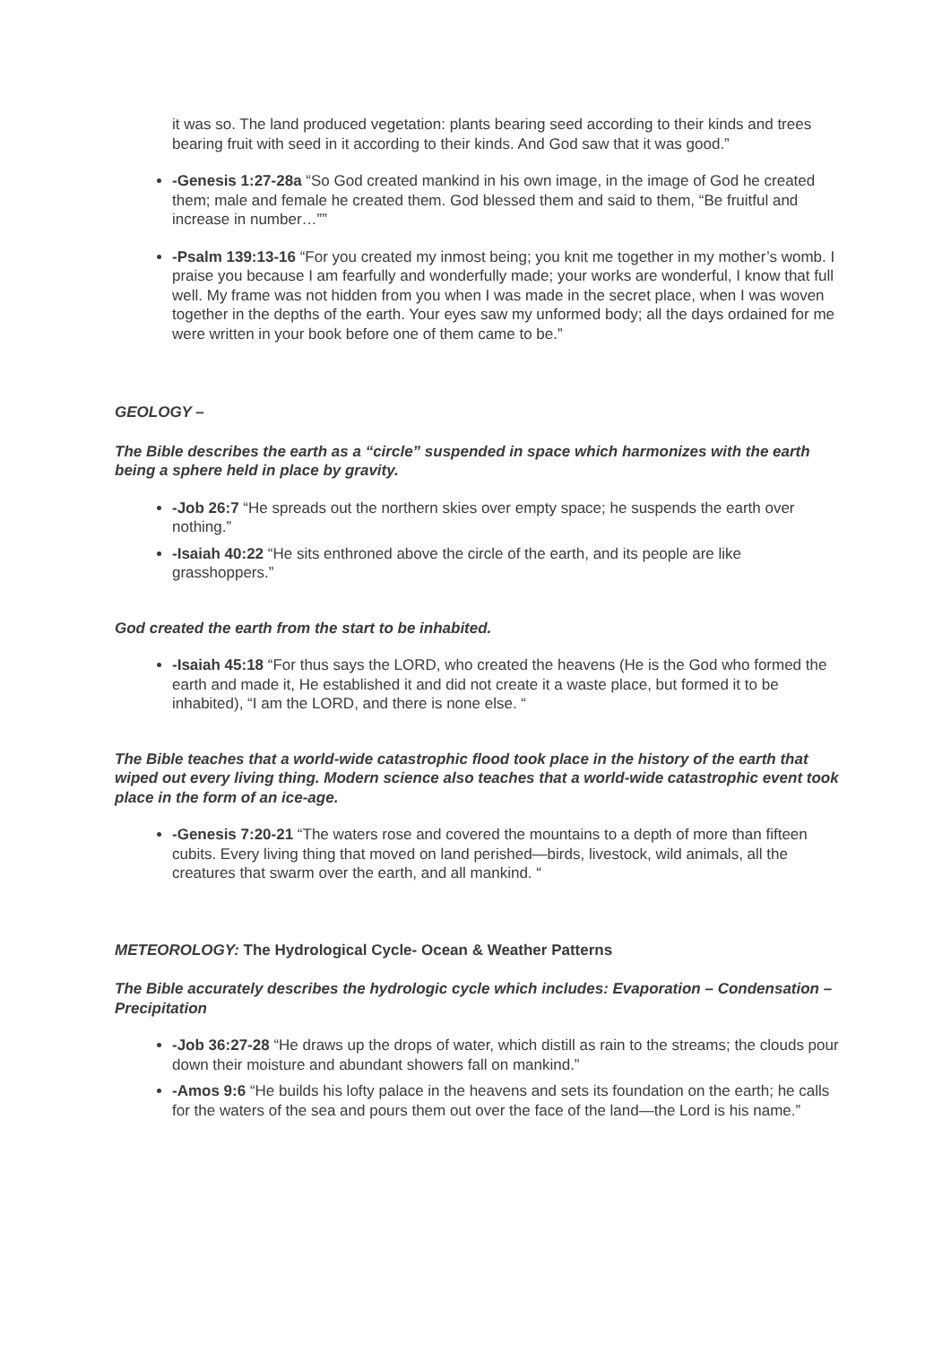it was so. The land produced vegetation: plants bearing seed according to their kinds and trees bearing fruit with seed in it according to their kinds. And God saw that it was good.”
-Genesis 1:27-28a “So God created mankind in his own image, in the image of God he created them; male and female he created them. God blessed them and said to them, “Be fruitful and increase in number…””
-Psalm 139:13-16 “For you created my inmost being; you knit me together in my mother’s womb. I praise you because I am fearfully and wonderfully made; your works are wonderful, I know that full well. My frame was not hidden from you when I was made in the secret place, when I was woven together in the depths of the earth. Your eyes saw my unformed body; all the days ordained for me were written in your book before one of them came to be.”
GEOLOGY –
The Bible describes the earth as a “circle” suspended in space which harmonizes with the earth being a sphere held in place by gravity.
-Job 26:7 “He spreads out the northern skies over empty space; he suspends the earth over nothing.”
-Isaiah 40:22 “He sits enthroned above the circle of the earth, and its people are like grasshoppers.”
God created the earth from the start to be inhabited.
-Isaiah 45:18 “For thus says the LORD, who created the heavens (He is the God who formed the earth and made it, He established it and did not create it a waste place, but formed it to be inhabited), “I am the LORD, and there is none else. “
The Bible teaches that a world-wide catastrophic flood took place in the history of the earth that wiped out every living thing. Modern science also teaches that a world-wide catastrophic event took place in the form of an ice-age.
-Genesis 7:20-21 “The waters rose and covered the mountains to a depth of more than fifteen cubits. Every living thing that moved on land perished—birds, livestock, wild animals, all the creatures that swarm over the earth, and all mankind. “
METEOROLOGY: The Hydrological Cycle- Ocean & Weather Patterns
The Bible accurately describes the hydrologic cycle which includes: Evaporation – Condensation – Precipitation
-Job 36:27-28 “He draws up the drops of water, which distill as rain to the streams; the clouds pour down their moisture and abundant showers fall on mankind.”
-Amos 9:6 “He builds his lofty palace in the heavens and sets its foundation on the earth; he calls for the waters of the sea and pours them out over the face of the land—the Lord is his name.”